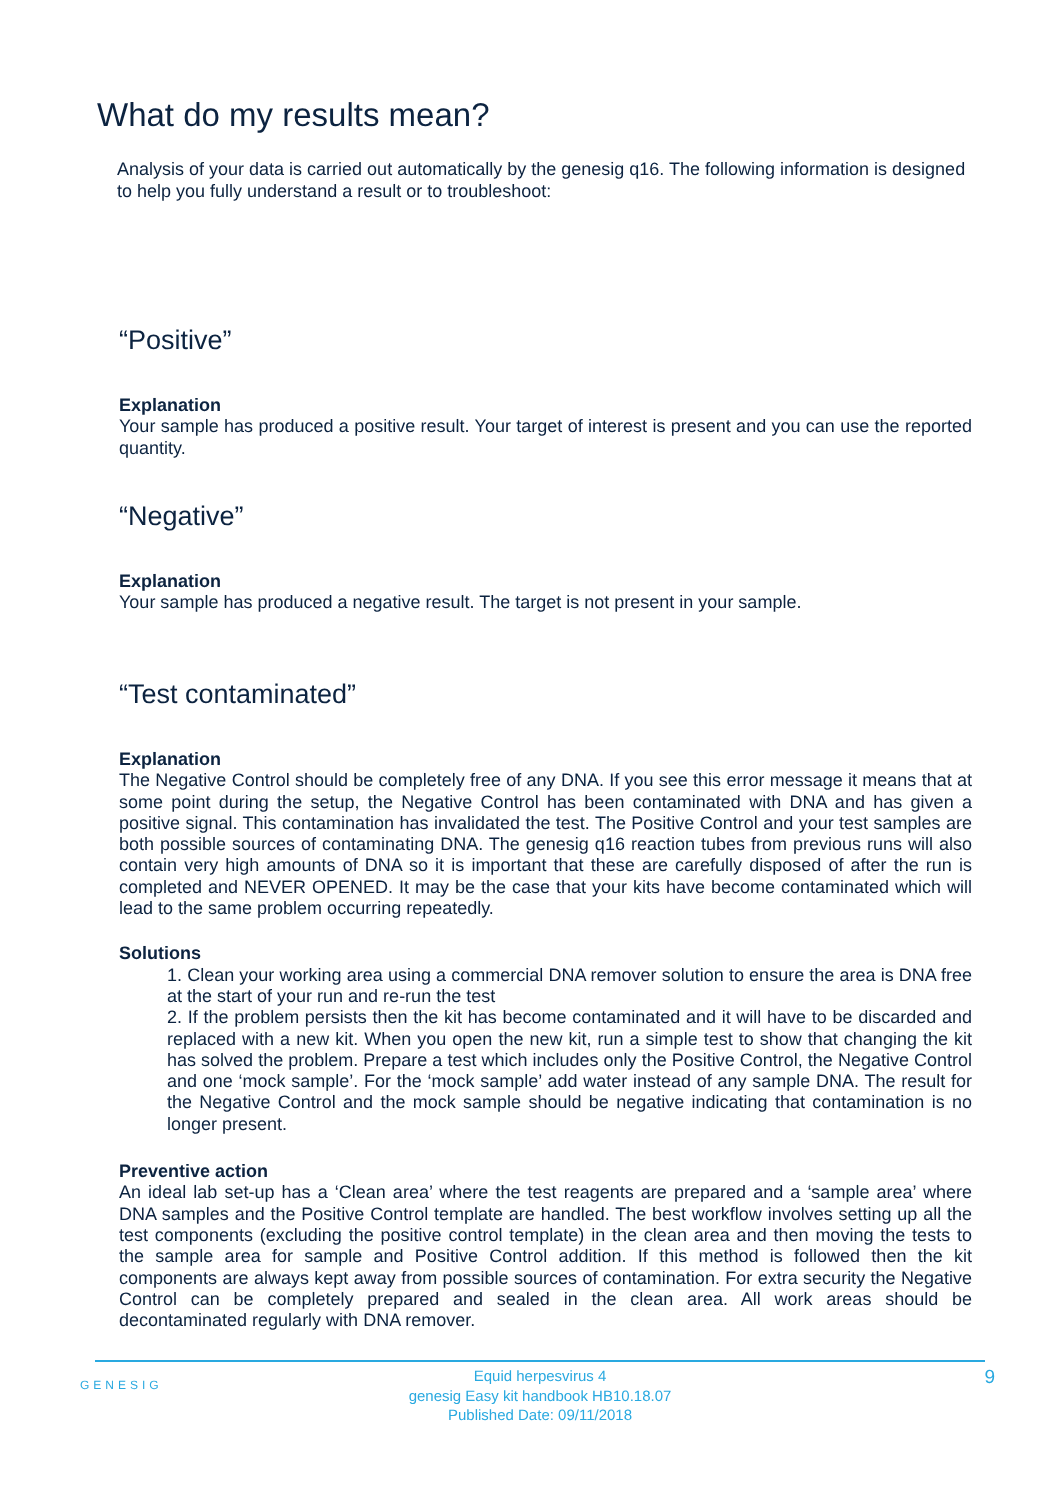What do my results mean?
Analysis of your data is carried out automatically by the genesig q16. The following information is designed to help you fully understand a result or to troubleshoot:
“Positive”
Explanation
Your sample has produced a positive result. Your target of interest is present and you can use the reported quantity.
“Negative”
Explanation
Your sample has produced a negative result. The target is not present in your sample.
“Test contaminated”
Explanation
The Negative Control should be completely free of any DNA. If you see this error message it means that at some point during the setup, the Negative Control has been contaminated with DNA and has given a positive signal. This contamination has invalidated the test. The Positive Control and your test samples are both possible sources of contaminating DNA. The genesig q16 reaction tubes from previous runs will also contain very high amounts of DNA so it is important that these are carefully disposed of after the run is completed and NEVER OPENED. It may be the case that your kits have become contaminated which will lead to the same problem occurring repeatedly.
Solutions
1. Clean your working area using a commercial DNA remover solution to ensure the area is DNA free at the start of your run and re-run the test
2. If the problem persists then the kit has become contaminated and it will have to be discarded and replaced with a new kit. When you open the new kit, run a simple test to show that changing the kit has solved the problem. Prepare a test which includes only the Positive Control, the Negative Control and one ‘mock sample’. For the ‘mock sample’ add water instead of any sample DNA. The result for the Negative Control and the mock sample should be negative indicating that contamination is no longer present.
Preventive action
An ideal lab set-up has a ‘Clean area’ where the test reagents are prepared and a ‘sample area’ where DNA samples and the Positive Control template are handled. The best workflow involves setting up all the test components (excluding the positive control template) in the clean area and then moving the tests to the sample area for sample and Positive Control addition. If this method is followed then the kit components are always kept away from possible sources of contamination. For extra security the Negative Control can be completely prepared and sealed in the clean area. All work areas should be decontaminated regularly with DNA remover.
Equid herpesvirus 4
genesig Easy kit handbook HB10.18.07
Published Date: 09/11/2018
GENESIG 9